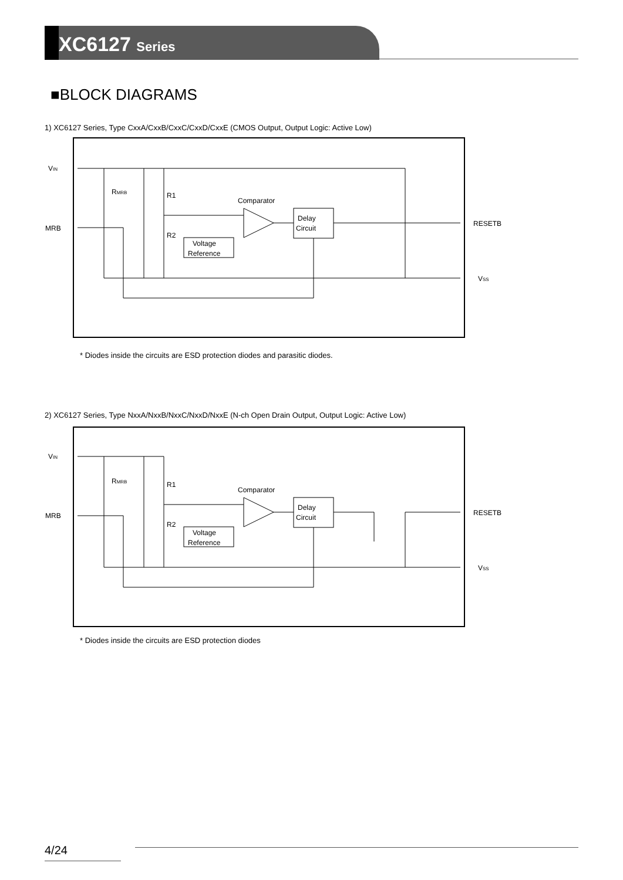XC6127 Series
■BLOCK DIAGRAMS
1) XC6127 Series, Type CxxA/CxxB/CxxC/CxxD/CxxE (CMOS Output, Output Logic: Active Low)
VIN
MRB
RESETB
VSS
Comparator
Delay
Circuit
Voltage
Reference
RMRB
R1
R2
* Diodes inside the circuits are ESD protection diodes and parasitic diodes.
2) XC6127 Series, Type NxxA/NxxB/NxxC/NxxD/NxxE (N-ch Open Drain Output, Output Logic: Active Low)
VIN
MRB
RESETB
VSS
Comparator
Delay
Circuit
Voltage
Reference
RMRB
R1
R2
* Diodes inside the circuits are ESD protection diodes
4/24